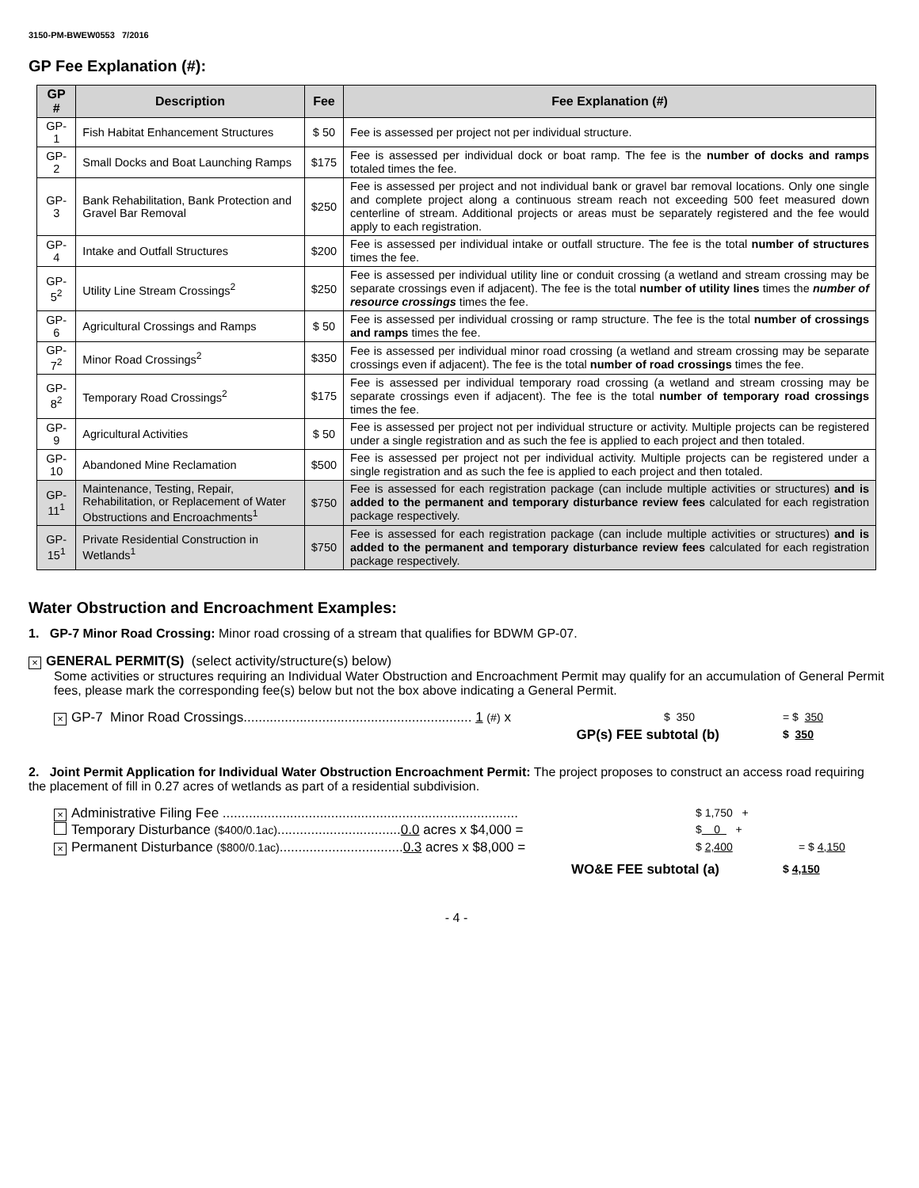3150-PM-BWEW0553 7/2016
GP Fee Explanation (#):
| GP # | Description | Fee | Fee Explanation (#) |
| --- | --- | --- | --- |
| GP-1 | Fish Habitat Enhancement Structures | $ 50 | Fee is assessed per project not per individual structure. |
| GP-2 | Small Docks and Boat Launching Ramps | $175 | Fee is assessed per individual dock or boat ramp. The fee is the number of docks and ramps totaled times the fee. |
| GP-3 | Bank Rehabilitation, Bank Protection and Gravel Bar Removal | $250 | Fee is assessed per project and not individual bank or gravel bar removal locations. Only one single and complete project along a continuous stream reach not exceeding 500 feet measured down centerline of stream. Additional projects or areas must be separately registered and the fee would apply to each registration. |
| GP-4 | Intake and Outfall Structures | $200 | Fee is assessed per individual intake or outfall structure. The fee is the total number of structures times the fee. |
| GP-5<sup>2</sup> | Utility Line Stream Crossings<sup>2</sup> | $250 | Fee is assessed per individual utility line or conduit crossing (a wetland and stream crossing may be separate crossings even if adjacent). The fee is the total number of utility lines times the number of resource crossings times the fee. |
| GP-6 | Agricultural Crossings and Ramps | $ 50 | Fee is assessed per individual crossing or ramp structure. The fee is the total number of crossings and ramps times the fee. |
| GP-7<sup>2</sup> | Minor Road Crossings<sup>2</sup> | $350 | Fee is assessed per individual minor road crossing (a wetland and stream crossing may be separate crossings even if adjacent). The fee is the total number of road crossings times the fee. |
| GP-8<sup>2</sup> | Temporary Road Crossings<sup>2</sup> | $175 | Fee is assessed per individual temporary road crossing (a wetland and stream crossing may be separate crossings even if adjacent). The fee is the total number of temporary road crossings times the fee. |
| GP-9 | Agricultural Activities | $ 50 | Fee is assessed per project not per individual structure or activity. Multiple projects can be registered under a single registration and as such the fee is applied to each project and then totaled. |
| GP-10 | Abandoned Mine Reclamation | $500 | Fee is assessed per project not per individual activity. Multiple projects can be registered under a single registration and as such the fee is applied to each project and then totaled. |
| GP-11<sup>1</sup> | Maintenance, Testing, Repair, Rehabilitation, or Replacement of Water Obstructions and Encroachments<sup>1</sup> | $750 | Fee is assessed for each registration package (can include multiple activities or structures) and is added to the permanent and temporary disturbance review fees calculated for each registration package respectively. |
| GP-15<sup>1</sup> | Private Residential Construction in Wetlands<sup>1</sup> | $750 | Fee is assessed for each registration package (can include multiple activities or structures) and is added to the permanent and temporary disturbance review fees calculated for each registration package respectively. |
Water Obstruction and Encroachment Examples:
1. GP-7 Minor Road Crossing: Minor road crossing of a stream that qualifies for BDWM GP-07.
× GENERAL PERMIT(S) (select activity/structure(s) below)
Some activities or structures requiring an Individual Water Obstruction and Encroachment Permit may qualify for an accumulation of General Permit fees, please mark the corresponding fee(s) below but not the box above indicating a General Permit.
× GP-7 Minor Road Crossings............................................................. 1 (#) x $ 350 = $ 350
GP(s) FEE subtotal (b) $ 350
2. Joint Permit Application for Individual Water Obstruction Encroachment Permit: The project proposes to construct an access road requiring the placement of fill in 0.27 acres of wetlands as part of a residential subdivision.
× Administrative Filing Fee ............................................................................... $ 1,750 +
Temporary Disturbance ($400/0.1ac).................................0.0 acres x $4,000 = $ 0 +
× Permanent Disturbance ($800/0.1ac).................................0.3 acres x $8,000 = $ 2,400 = $ 4,150
WO&E FEE subtotal (a) $ 4,150
- 4 -